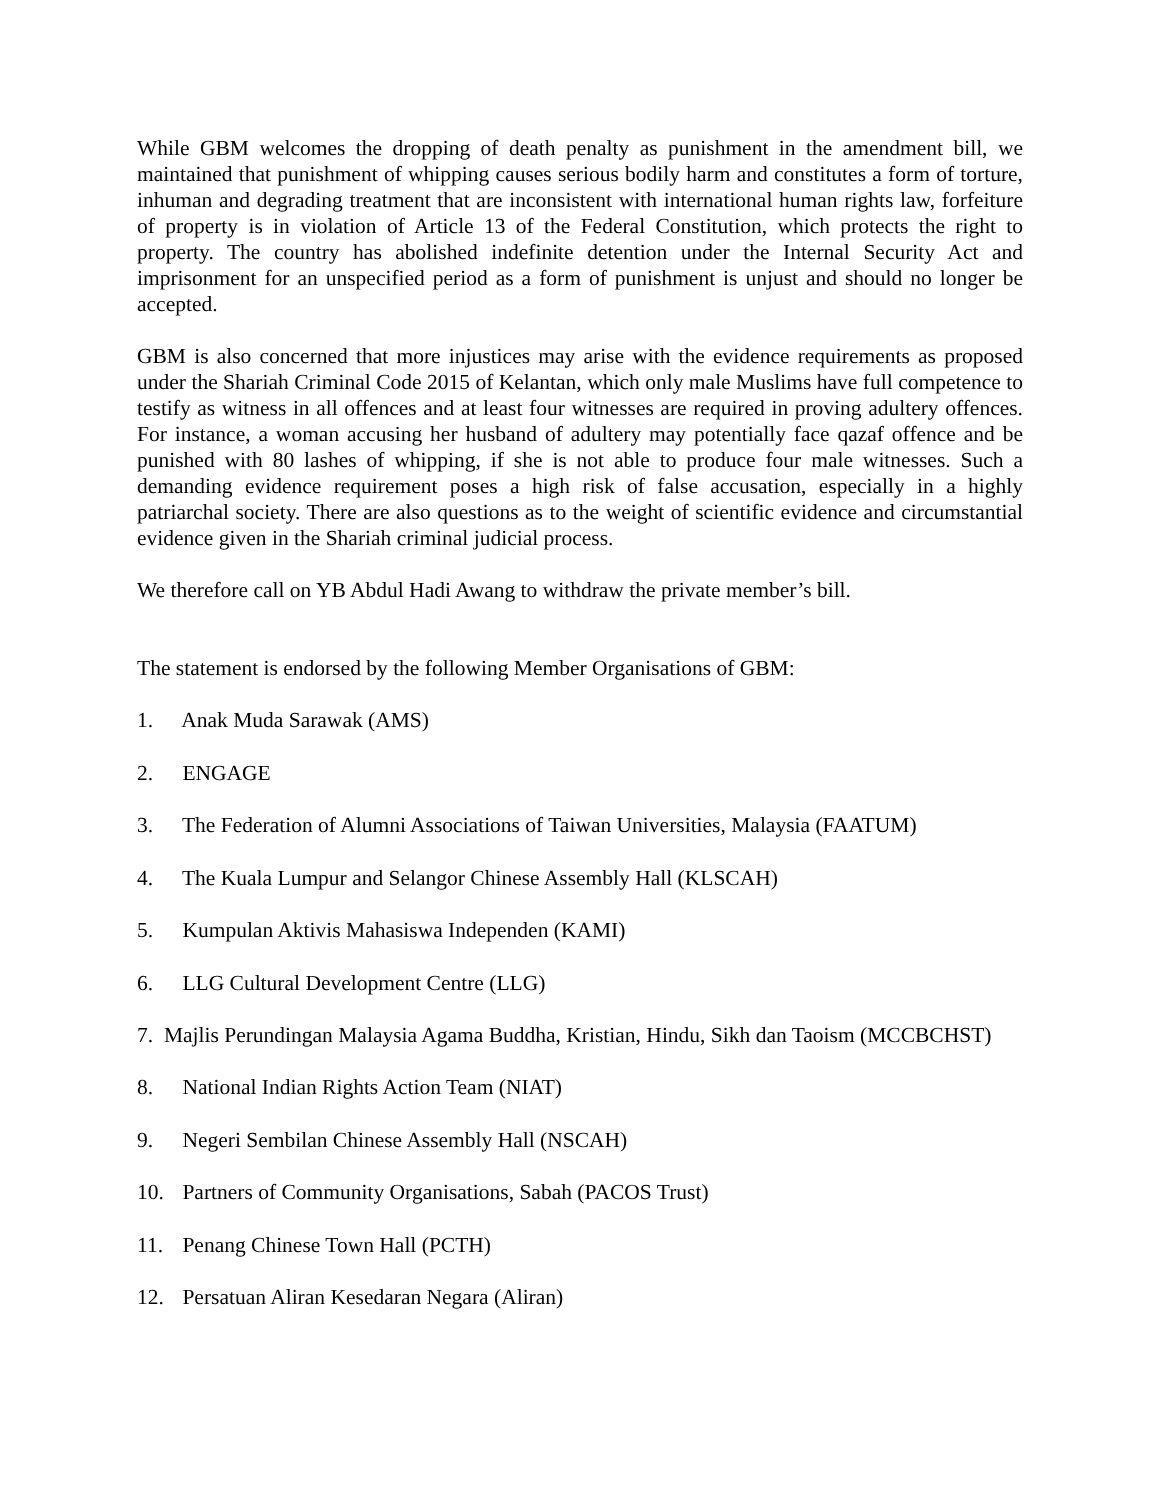While GBM welcomes the dropping of death penalty as punishment in the amendment bill, we maintained that punishment of whipping causes serious bodily harm and constitutes a form of torture, inhuman and degrading treatment that are inconsistent with international human rights law, forfeiture of property is in violation of Article 13 of the Federal Constitution, which protects the right to property. The country has abolished indefinite detention under the Internal Security Act and imprisonment for an unspecified period as a form of punishment is unjust and should no longer be accepted.
GBM is also concerned that more injustices may arise with the evidence requirements as proposed under the Shariah Criminal Code 2015 of Kelantan, which only male Muslims have full competence to testify as witness in all offences and at least four witnesses are required in proving adultery offences. For instance, a woman accusing her husband of adultery may potentially face qazaf offence and be punished with 80 lashes of whipping, if she is not able to produce four male witnesses. Such a demanding evidence requirement poses a high risk of false accusation, especially in a highly patriarchal society. There are also questions as to the weight of scientific evidence and circumstantial evidence given in the Shariah criminal judicial process.
We therefore call on YB Abdul Hadi Awang to withdraw the private member’s bill.
The statement is endorsed by the following Member Organisations of GBM:
1. Anak Muda Sarawak (AMS)
2. ENGAGE
3. The Federation of Alumni Associations of Taiwan Universities, Malaysia (FAATUM)
4. The Kuala Lumpur and Selangor Chinese Assembly Hall (KLSCAH)
5. Kumpulan Aktivis Mahasiswa Independen (KAMI)
6. LLG Cultural Development Centre (LLG)
7. Majlis Perundingan Malaysia Agama Buddha, Kristian, Hindu, Sikh dan Taoism (MCCBCHST)
8. National Indian Rights Action Team (NIAT)
9. Negeri Sembilan Chinese Assembly Hall (NSCAH)
10. Partners of Community Organisations, Sabah (PACOS Trust)
11. Penang Chinese Town Hall (PCTH)
12. Persatuan Aliran Kesedaran Negara (Aliran)